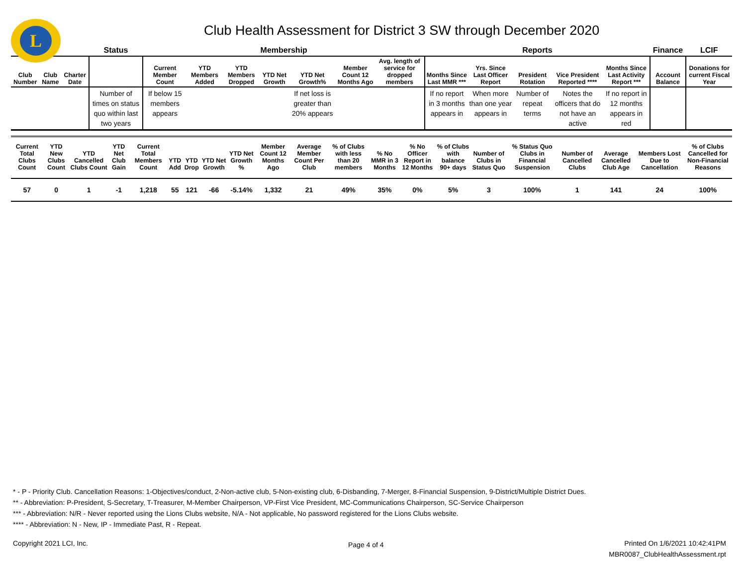L
Club Health Assessment for District 3 SW through December 2020
| | | | Status | Membership | | | | | | | Reports | | | | | Finance | LCIF |
| --- | --- | --- | --- | --- | --- | --- | --- | --- | --- | --- | --- | --- | --- | --- | --- | --- | --- |
| Club Number | Club Name | Charter Date | | Current Member Count | YTD Members Added | YTD Members Dropped | YTD Net Growth | YTD Net Growth% | Member Count 12 Months Ago | Avg. length of service for dropped members | Months Since Last MMR *** | Yrs. Since Last Officer Report | President Rotation | Vice President Reported **** | Months Since Last Activity Report *** | Account Balance | Donations for current Fiscal Year |
| | | | Number of times on status quo within last two years | If below 15 members appears | | | | If net loss is greater than 20% appears | | | If no report in 3 months appears in | When more than one year appears in | Number of repeat terms | Notes the officers that do not have an active | If no report in 12 months appears in red | | |
| Current Total Clubs Count | YTD New Clubs Count | YTD Cancelled Clubs Count | YTD Net Club Gain | Current Total Members Count | YTD Add | YTD Drop | YTD Net Growth | YTD Net Growth % | Member Count 12 Months Ago | Average Member Count Per Club | % of Clubs with less than 20 members | % No MMR in 3 Months | % No Officer Report in 12 Months | % of Clubs with balance 90+ days | Number of Clubs in Status Quo | % Status Quo Clubs in Financial Suspension | Number of Cancelled Clubs | Average Cancelled Club Age | Members Lost Due to Cancellation | % of Clubs Cancelled for Non-Financial Reasons |
| --- | --- | --- | --- | --- | --- | --- | --- | --- | --- | --- | --- | --- | --- | --- | --- | --- | --- | --- | --- | --- |
| 57 | 0 | 1 | -1 | 1,218 | 55 | 121 | -66 | -5.14% | 1,332 | 21 | 49% | 35% | 0% | 5% | 3 | 100% | 1 | 141 | 24 | 100% |
* - P - Priority Club. Cancellation Reasons: 1-Objectives/conduct, 2-Non-active club, 5-Non-existing club, 6-Disbanding, 7-Merger, 8-Financial Suspension, 9-District/Multiple District Dues.
** - Abbreviation: P-President, S-Secretary, T-Treasurer, M-Member Chairperson, VP-First Vice President, MC-Communications Chairperson, SC-Service Chairperson
*** - Abbreviation: N/R - Never reported using the Lions Clubs website, N/A - Not applicable, No password registered for the Lions Clubs website.
**** - Abbreviation: N - New, IP - Immediate Past, R - Repeat.
Copyright 2021 LCI, Inc. Page 4 of 4
Printed On 1/6/2021 10:42:41PM
MBR0087_ClubHealthAssessment.rpt